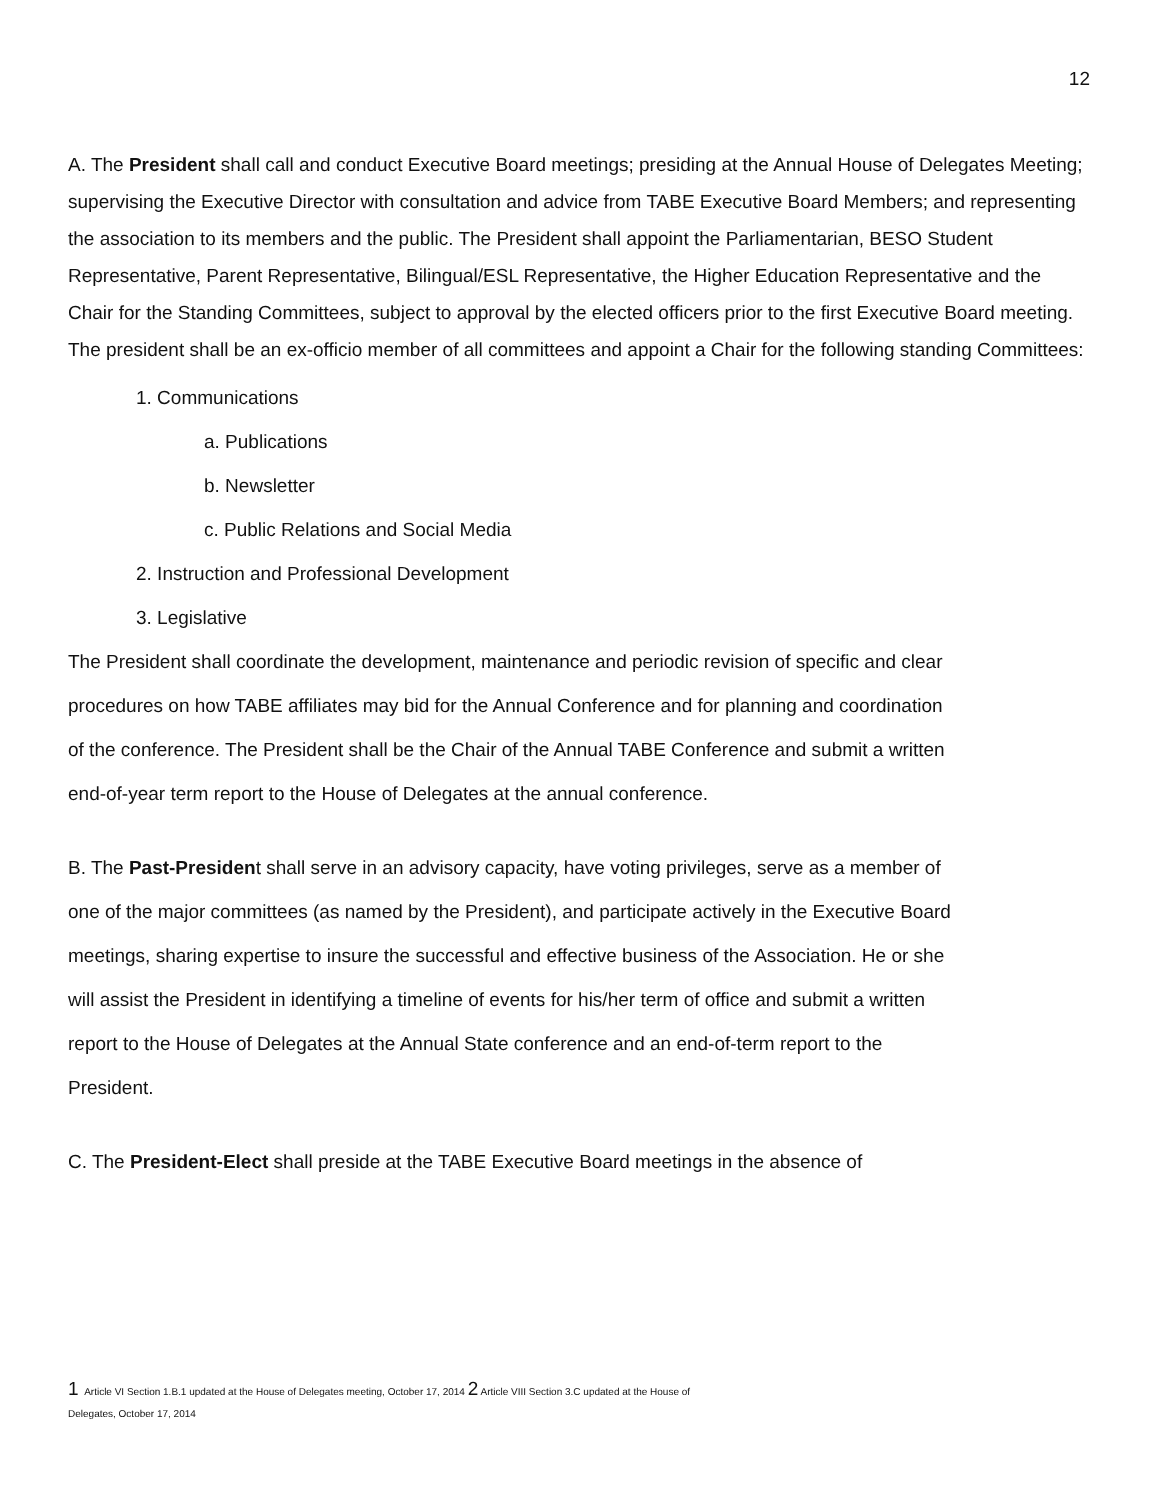12
A. The President shall call and conduct Executive Board meetings; presiding at the Annual House of Delegates Meeting; supervising the Executive Director with consultation and advice from TABE Executive Board Members; and representing the association to its members and the public. The President shall appoint the Parliamentarian, BESO Student Representative, Parent Representative, Bilingual/ESL Representative, the Higher Education Representative and the Chair for the Standing Committees, subject to approval by the elected officers prior to the first Executive Board meeting. The president shall be an ex-officio member of all committees and appoint a Chair for the following standing Committees:
1. Communications
a. Publications
b. Newsletter
c. Public Relations and Social Media
2. Instruction and Professional Development
3. Legislative
The President shall coordinate the development, maintenance and periodic revision of specific and clear procedures on how TABE affiliates may bid for the Annual Conference and for planning and coordination of the conference. The President shall be the Chair of the Annual TABE Conference and submit a written end-of-year term report to the House of Delegates at the annual conference.
B. The Past-President shall serve in an advisory capacity, have voting privileges, serve as a member of one of the major committees (as named by the President), and participate actively in the Executive Board meetings, sharing expertise to insure the successful and effective business of the Association. He or she will assist the President in identifying a timeline of events for his/her term of office and submit a written report to the House of Delegates at the Annual State conference and an end-of-term report to the President.
C. The President-Elect shall preside at the TABE Executive Board meetings in the absence of
1 Article VI Section 1.B.1 updated at the House of Delegates meeting, October 17, 2014 2 Article VIII Section 3.C updated at the House of
Delegates, October 17, 2014